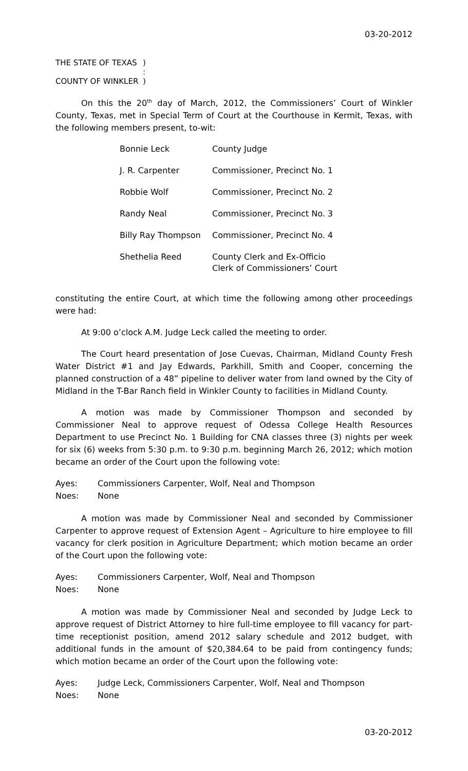03-20-2012
| THE STATE OF TEXAS | ) |
| | : |
| COUNTY OF WINKLER | ) |
On this the 20<sup>th</sup> day of March, 2012, the Commissioners’ Court of Winkler County, Texas, met in Special Term of Court at the Courthouse in Kermit, Texas, with the following members present, to-wit:
| Bonnie Leck | County Judge |
| J. R. Carpenter | Commissioner, Precinct No. 1 |
| Robbie Wolf | Commissioner, Precinct No. 2 |
| Randy Neal | Commissioner, Precinct No. 3 |
| Billy Ray Thompson | Commissioner, Precinct No. 4 |
| Shethelia Reed | County Clerk and Ex-Officio Clerk of Commissioners’ Court |
constituting the entire Court, at which time the following among other proceedings were had:
At 9:00 o’clock A.M. Judge Leck called the meeting to order.
The Court heard presentation of Jose Cuevas, Chairman, Midland County Fresh Water District #1 and Jay Edwards, Parkhill, Smith and Cooper, concerning the planned construction of a 48” pipeline to deliver water from land owned by the City of Midland in the T-Bar Ranch field in Winkler County to facilities in Midland County.
A motion was made by Commissioner Thompson and seconded by Commissioner Neal to approve request of Odessa College Health Resources Department to use Precinct No. 1 Building for CNA classes three (3) nights per week for six (6) weeks from 5:30 p.m. to 9:30 p.m. beginning March 26, 2012; which motion became an order of the Court upon the following vote:
| Ayes: | Commissioners Carpenter, Wolf, Neal and Thompson |
| Noes: | None |
A motion was made by Commissioner Neal and seconded by Commissioner Carpenter to approve request of Extension Agent – Agriculture to hire employee to fill vacancy for clerk position in Agriculture Department; which motion became an order of the Court upon the following vote:
| Ayes: | Commissioners Carpenter, Wolf, Neal and Thompson |
| Noes: | None |
A motion was made by Commissioner Neal and seconded by Judge Leck to approve request of District Attorney to hire full-time employee to fill vacancy for part-time receptionist position, amend 2012 salary schedule and 2012 budget, with additional funds in the amount of $20,384.64 to be paid from contingency funds; which motion became an order of the Court upon the following vote:
| Ayes: | Judge Leck, Commissioners Carpenter, Wolf, Neal and Thompson |
| Noes: | None |
03-20-2012